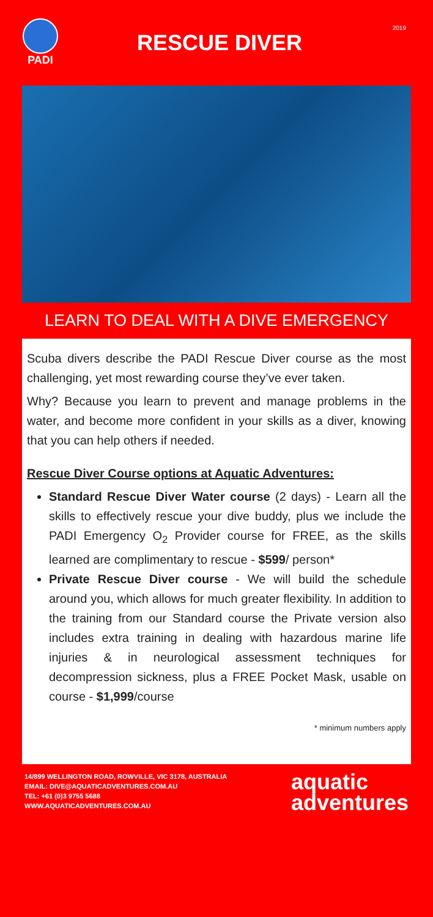2019
PADI
RESCUE DIVER
LEARN TO DEAL WITH A DIVE EMERGENCY
Scuba divers describe the PADI Rescue Diver course as the most challenging, yet most rewarding course they’ve ever taken.
Why? Because you learn to prevent and manage problems in the water, and become more confident in your skills as a diver, knowing that you can help others if needed.
Rescue Diver Course options at Aquatic Adventures:
Standard Rescue Diver Water course (2 days) - Learn all the skills to effectively rescue your dive buddy, plus we include the PADI Emergency O<sub>2</sub> Provider course for FREE, as the skills learned are complimentary to rescue - $599/ person*
Private Rescue Diver course - We will build the schedule around you, which allows for much greater flexibility. In addition to the training from our Standard course the Private version also includes extra training in dealing with hazardous marine life injuries & in neurological assessment techniques for decompression sickness, plus a FREE Pocket Mask, usable on course - $1,999/course
* minimum numbers apply
14/899 WELLINGTON ROAD, ROWVILLE, VIC 3178, AUSTRALIA
EMAIL: DIVE@AQUATICADVENTURES.COM.AU
TEL: +61 (0)3 9755 5688
WWW.AQUATICADVENTURES.COM.AU
aquatic
adventures